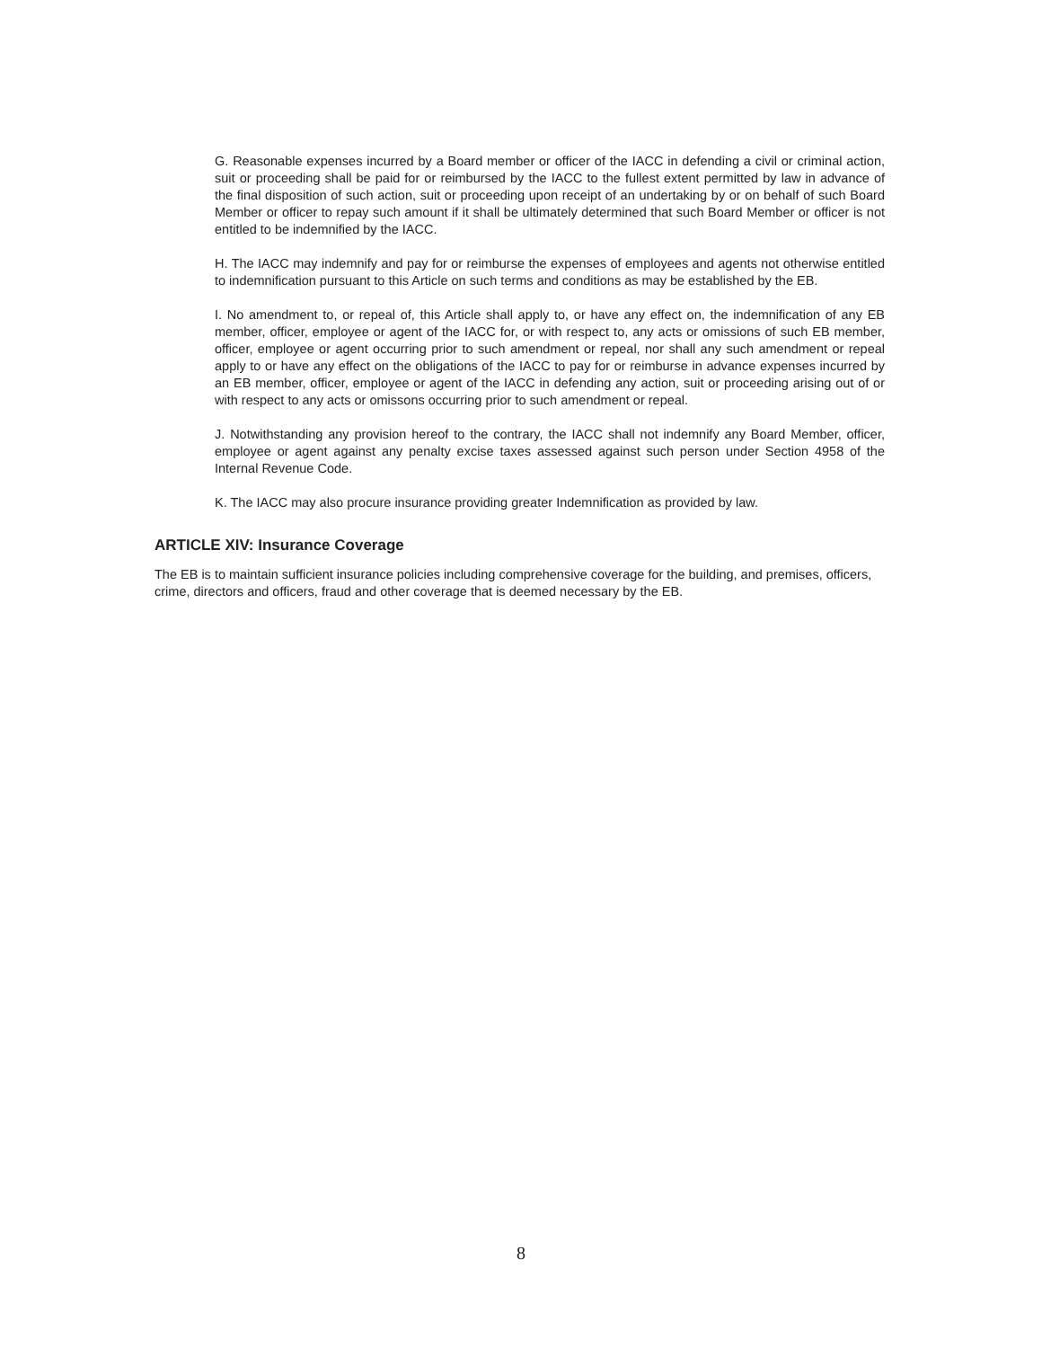G. Reasonable expenses incurred by a Board member or officer of the IACC in defending a civil or criminal action, suit or proceeding shall be paid for or reimbursed by the IACC to the fullest extent permitted by law in advance of the final disposition of such action, suit or proceeding upon receipt of an undertaking by or on behalf of such Board Member or officer to repay such amount if it shall be ultimately determined that such Board Member or officer is not entitled to be indemnified by the IACC.
H. The IACC may indemnify and pay for or reimburse the expenses of employees and agents not otherwise entitled to indemnification pursuant to this Article on such terms and conditions as may be established by the EB.
I. No amendment to, or repeal of, this Article shall apply to, or have any effect on, the indemnification of any EB member, officer, employee or agent of the IACC for, or with respect to, any acts or omissions of such EB member, officer, employee or agent occurring prior to such amendment or repeal, nor shall any such amendment or repeal apply to or have any effect on the obligations of the IACC to pay for or reimburse in advance expenses incurred by an EB member, officer, employee or agent of the IACC in defending any action, suit or proceeding arising out of or with respect to any acts or omissons occurring prior to such amendment or repeal.
J. Notwithstanding any provision hereof to the contrary, the IACC shall not indemnify any Board Member, officer, employee or agent against any penalty excise taxes assessed against such person under Section 4958 of the Internal Revenue Code.
K. The IACC may also procure insurance providing greater Indemnification as provided by law.
ARTICLE XIV: Insurance Coverage
The EB is to maintain sufficient insurance policies including comprehensive coverage for the building, and premises, officers, crime, directors and officers, fraud and other coverage that is deemed necessary by the EB.
8